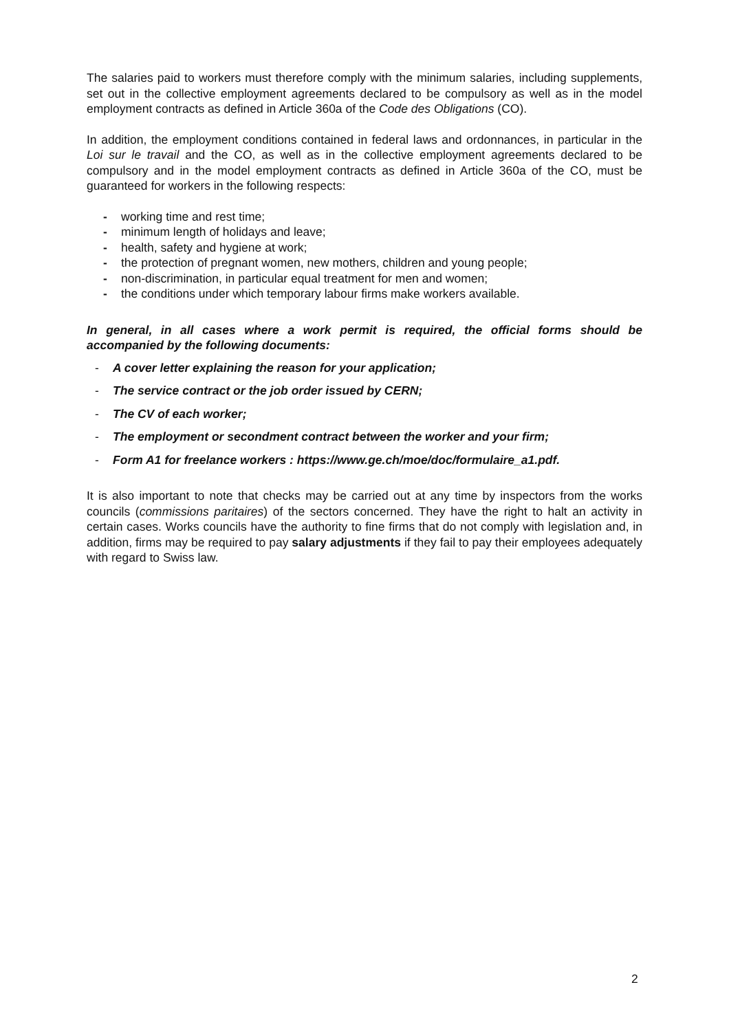The salaries paid to workers must therefore comply with the minimum salaries, including supplements, set out in the collective employment agreements declared to be compulsory as well as in the model employment contracts as defined in Article 360a of the Code des Obligations (CO).
In addition, the employment conditions contained in federal laws and ordonnances, in particular in the Loi sur le travail and the CO, as well as in the collective employment agreements declared to be compulsory and in the model employment contracts as defined in Article 360a of the CO, must be guaranteed for workers in the following respects:
- working time and rest time;
- minimum length of holidays and leave;
- health, safety and hygiene at work;
- the protection of pregnant women, new mothers, children and young people;
- non-discrimination, in particular equal treatment for men and women;
- the conditions under which temporary labour firms make workers available.
In general, in all cases where a work permit is required, the official forms should be accompanied by the following documents:
- A cover letter explaining the reason for your application;
- The service contract or the job order issued by CERN;
- The CV of each worker;
- The employment or secondment contract between the worker and your firm;
- Form A1 for freelance workers : https://www.ge.ch/moe/doc/formulaire_a1.pdf.
It is also important to note that checks may be carried out at any time by inspectors from the works councils (commissions paritaires) of the sectors concerned. They have the right to halt an activity in certain cases. Works councils have the authority to fine firms that do not comply with legislation and, in addition, firms may be required to pay salary adjustments if they fail to pay their employees adequately with regard to Swiss law.
2